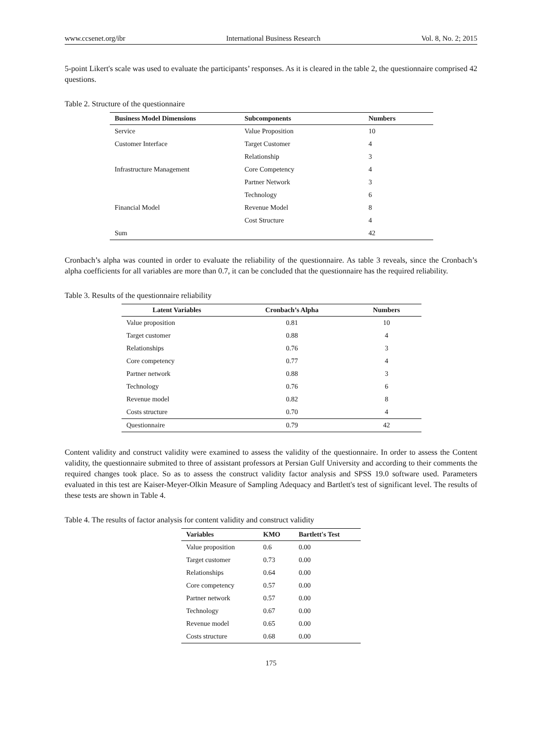www.ccsenet.org/ibr International Business Research Vol. 8, No. 2; 2015
5-point Likert's scale was used to evaluate the participants’ responses. As it is cleared in the table 2, the questionnaire comprised 42 questions.
Table 2. Structure of the questionnaire
| Business Model Dimensions | Subcomponents | Numbers |
| --- | --- | --- |
| Service | Value Proposition | 10 |
| Customer Interface | Target Customer | 4 |
| | Relationship | 3 |
| Infrastructure Management | Core Competency | 4 |
| | Partner Network | 3 |
| | Technology | 6 |
| Financial Model | Revenue Model | 8 |
| | Cost Structure | 4 |
| Sum | | 42 |
Cronbach’s alpha was counted in order to evaluate the reliability of the questionnaire. As table 3 reveals, since the Cronbach’s alpha coefficients for all variables are more than 0.7, it can be concluded that the questionnaire has the required reliability.
Table 3. Results of the questionnaire reliability
| Latent Variables | Cronbach’s Alpha | Numbers |
| --- | --- | --- |
| Value proposition | 0.81 | 10 |
| Target customer | 0.88 | 4 |
| Relationships | 0.76 | 3 |
| Core competency | 0.77 | 4 |
| Partner network | 0.88 | 3 |
| Technology | 0.76 | 6 |
| Revenue model | 0.82 | 8 |
| Costs structure | 0.70 | 4 |
| Questionnaire | 0.79 | 42 |
Content validity and construct validity were examined to assess the validity of the questionnaire. In order to assess the Content validity, the questionnaire submited to three of assistant professors at Persian Gulf University and according to their comments the required changes took place. So as to assess the construct validity factor analysis and SPSS 19.0 software used. Parameters evaluated in this test are Kaiser-Meyer-Olkin Measure of Sampling Adequacy and Bartlett's test of significant level. The results of these tests are shown in Table 4.
Table 4. The results of factor analysis for content validity and construct validity
| Variables | KMO | Bartlett's Test |
| --- | --- | --- |
| Value proposition | 0.6 | 0.00 |
| Target customer | 0.73 | 0.00 |
| Relationships | 0.64 | 0.00 |
| Core competency | 0.57 | 0.00 |
| Partner network | 0.57 | 0.00 |
| Technology | 0.67 | 0.00 |
| Revenue model | 0.65 | 0.00 |
| Costs structure | 0.68 | 0.00 |
175